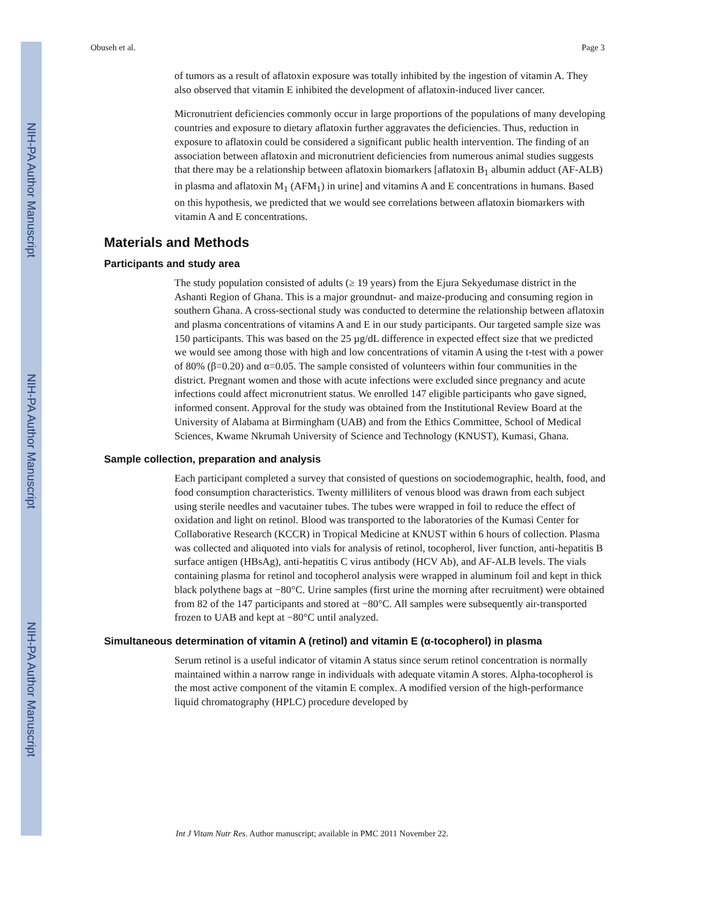NIH-PA Author Manuscript
NIH-PA Author Manuscript
NIH-PA Author Manuscript
Obuseh et al. Page 3
of tumors as a result of aflatoxin exposure was totally inhibited by the ingestion of vitamin A. They also observed that vitamin E inhibited the development of aflatoxin-induced liver cancer.
Micronutrient deficiencies commonly occur in large proportions of the populations of many developing countries and exposure to dietary aflatoxin further aggravates the deficiencies. Thus, reduction in exposure to aflatoxin could be considered a significant public health intervention. The finding of an association between aflatoxin and micronutrient deficiencies from numerous animal studies suggests that there may be a relationship between aflatoxin biomarkers [aflatoxin B<sub>1</sub> albumin adduct (AF-ALB) in plasma and aflatoxin M<sub>1</sub> (AFM<sub>1</sub>) in urine] and vitamins A and E concentrations in humans. Based on this hypothesis, we predicted that we would see correlations between aflatoxin biomarkers with vitamin A and E concentrations.
Materials and Methods
Participants and study area
The study population consisted of adults (≥ 19 years) from the Ejura Sekyedumase district in the Ashanti Region of Ghana. This is a major groundnut- and maize-producing and consuming region in southern Ghana. A cross-sectional study was conducted to determine the relationship between aflatoxin and plasma concentrations of vitamins A and E in our study participants. Our targeted sample size was 150 participants. This was based on the 25 µg/dL difference in expected effect size that we predicted we would see among those with high and low concentrations of vitamin A using the t-test with a power of 80% (β=0.20) and α=0.05. The sample consisted of volunteers within four communities in the district. Pregnant women and those with acute infections were excluded since pregnancy and acute infections could affect micronutrient status. We enrolled 147 eligible participants who gave signed, informed consent. Approval for the study was obtained from the Institutional Review Board at the University of Alabama at Birmingham (UAB) and from the Ethics Committee, School of Medical Sciences, Kwame Nkrumah University of Science and Technology (KNUST), Kumasi, Ghana.
Sample collection, preparation and analysis
Each participant completed a survey that consisted of questions on sociodemographic, health, food, and food consumption characteristics. Twenty milliliters of venous blood was drawn from each subject using sterile needles and vacutainer tubes. The tubes were wrapped in foil to reduce the effect of oxidation and light on retinol. Blood was transported to the laboratories of the Kumasi Center for Collaborative Research (KCCR) in Tropical Medicine at KNUST within 6 hours of collection. Plasma was collected and aliquoted into vials for analysis of retinol, tocopherol, liver function, anti-hepatitis B surface antigen (HBsAg), anti-hepatitis C virus antibody (HCV Ab), and AF-ALB levels. The vials containing plasma for retinol and tocopherol analysis were wrapped in aluminum foil and kept in thick black polythene bags at −80°C. Urine samples (first urine the morning after recruitment) were obtained from 82 of the 147 participants and stored at −80°C. All samples were subsequently air-transported frozen to UAB and kept at −80°C until analyzed.
Simultaneous determination of vitamin A (retinol) and vitamin E (α-tocopherol) in plasma
Serum retinol is a useful indicator of vitamin A status since serum retinol concentration is normally maintained within a narrow range in individuals with adequate vitamin A stores. Alpha-tocopherol is the most active component of the vitamin E complex. A modified version of the high-performance liquid chromatography (HPLC) procedure developed by
Int J Vitam Nutr Res. Author manuscript; available in PMC 2011 November 22.